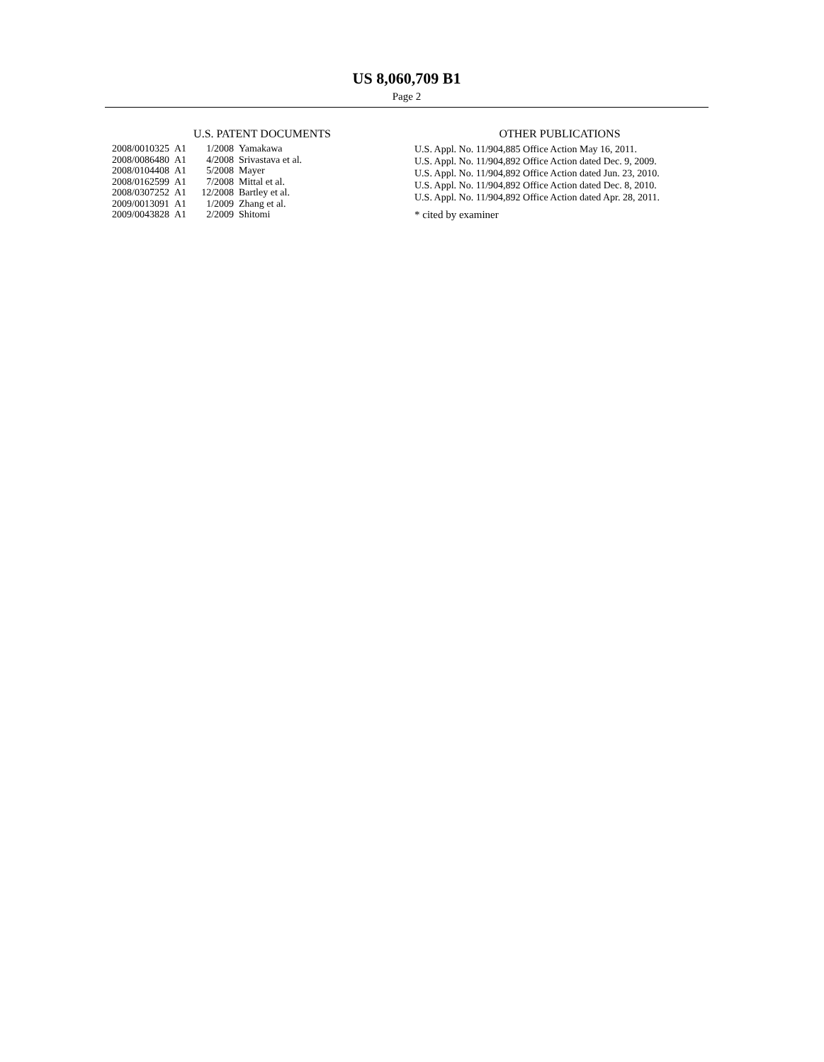US 8,060,709 B1
Page 2
U.S. PATENT DOCUMENTS
| 2008/0010325 | A1 | 1/2008 | Yamakawa |
| 2008/0086480 | A1 | 4/2008 | Srivastava et al. |
| 2008/0104408 | A1 | 5/2008 | Mayer |
| 2008/0162599 | A1 | 7/2008 | Mittal et al. |
| 2008/0307252 | A1 | 12/2008 | Bartley et al. |
| 2009/0013091 | A1 | 1/2009 | Zhang et al. |
| 2009/0043828 | A1 | 2/2009 | Shitomi |
OTHER PUBLICATIONS
U.S. Appl. No. 11/904,885 Office Action May 16, 2011.
U.S. Appl. No. 11/904,892 Office Action dated Dec. 9, 2009.
U.S. Appl. No. 11/904,892 Office Action dated Jun. 23, 2010.
U.S. Appl. No. 11/904,892 Office Action dated Dec. 8, 2010.
U.S. Appl. No. 11/904,892 Office Action dated Apr. 28, 2011.
* cited by examiner